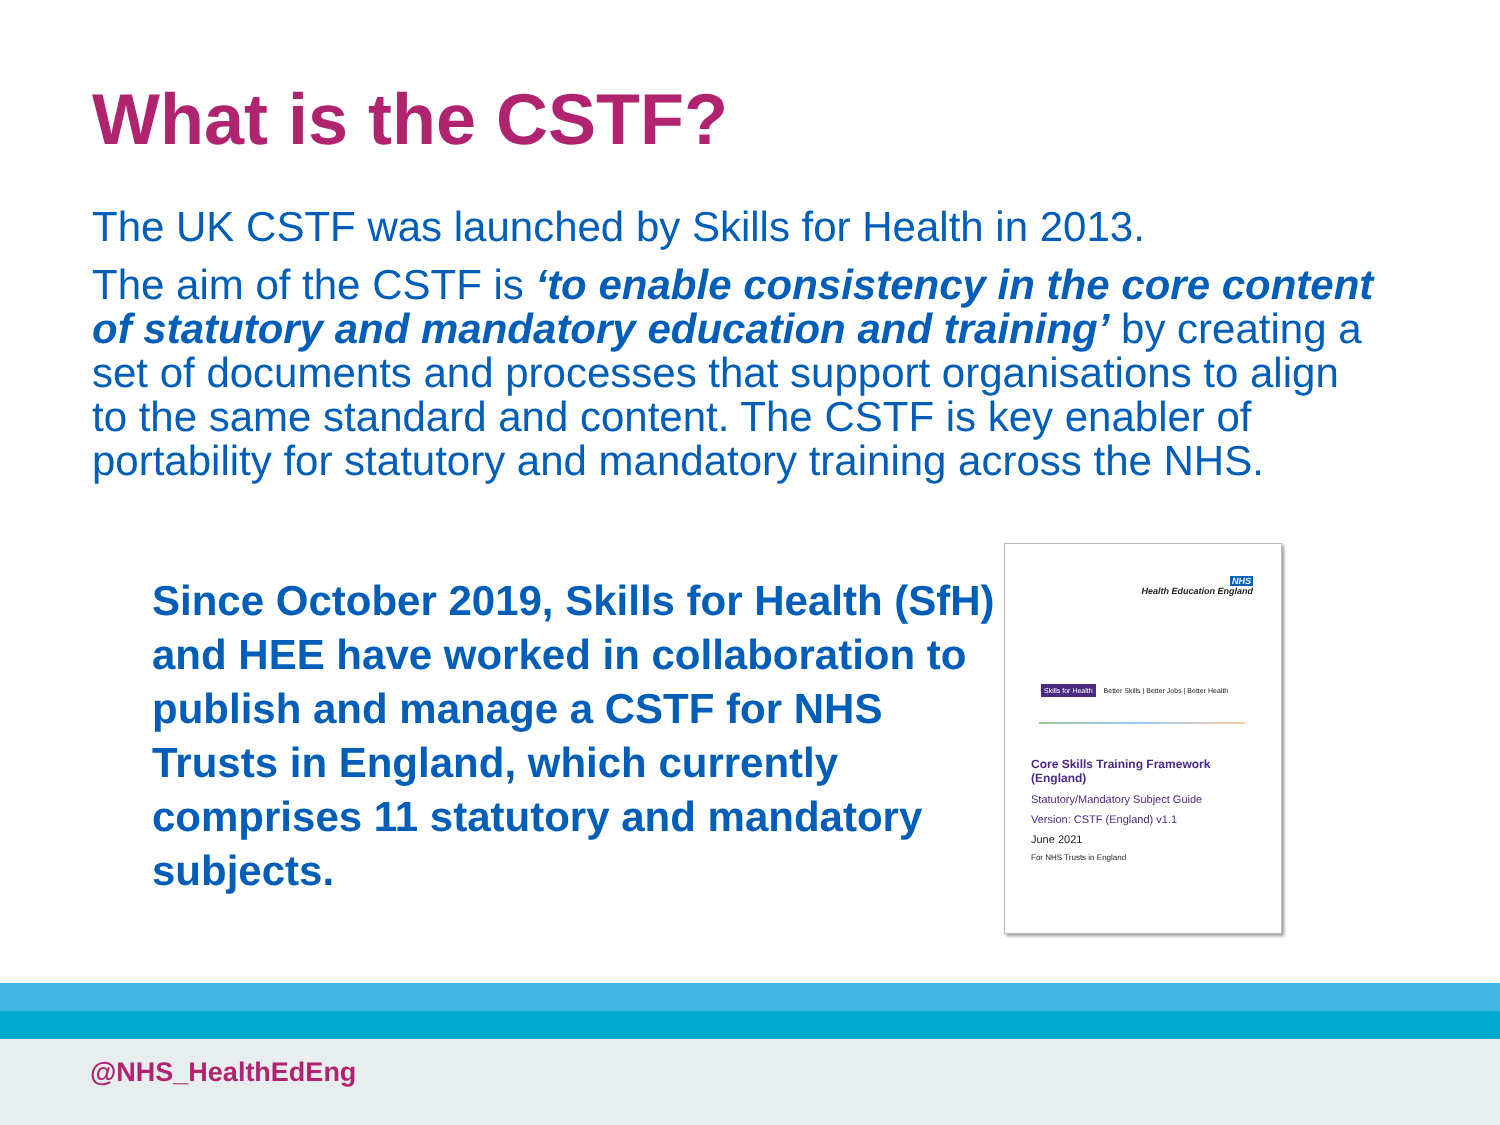What is the CSTF?
The UK CSTF was launched by Skills for Health in 2013.
The aim of the CSTF is ‘to enable consistency in the core content of statutory and mandatory education and training’ by creating a set of documents and processes that support organisations to align to the same standard and content. The CSTF is key enabler of portability for statutory and mandatory training across the NHS.
Since October 2019, Skills for Health (SfH) and HEE have worked in collaboration to publish and manage a CSTF for NHS Trusts in England, which currently comprises 11 statutory and mandatory subjects.
NHS
Health Education England
Skills for Health Better Skills | Better Jobs | Better Health
Core Skills Training Framework (England)
Statutory/Mandatory Subject Guide
Version: CSTF (England) v1.1
June 2021
For NHS Trusts in England
@NHS_HealthEdEng